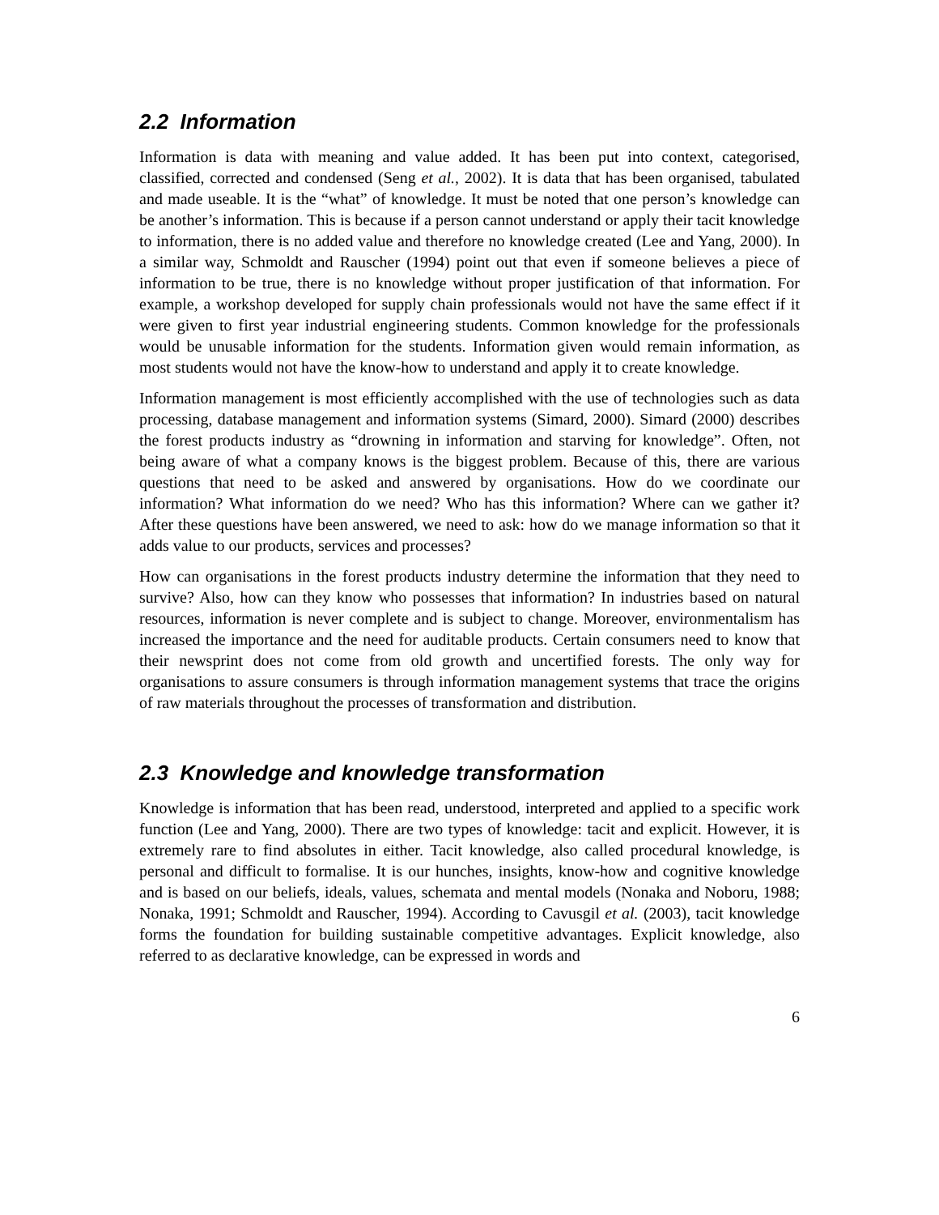2.2 Information
Information is data with meaning and value added. It has been put into context, categorised, classified, corrected and condensed (Seng et al., 2002). It is data that has been organised, tabulated and made useable. It is the “what” of knowledge. It must be noted that one person’s knowledge can be another’s information. This is because if a person cannot understand or apply their tacit knowledge to information, there is no added value and therefore no knowledge created (Lee and Yang, 2000). In a similar way, Schmoldt and Rauscher (1994) point out that even if someone believes a piece of information to be true, there is no knowledge without proper justification of that information. For example, a workshop developed for supply chain professionals would not have the same effect if it were given to first year industrial engineering students. Common knowledge for the professionals would be unusable information for the students. Information given would remain information, as most students would not have the know-how to understand and apply it to create knowledge.
Information management is most efficiently accomplished with the use of technologies such as data processing, database management and information systems (Simard, 2000). Simard (2000) describes the forest products industry as “drowning in information and starving for knowledge”. Often, not being aware of what a company knows is the biggest problem. Because of this, there are various questions that need to be asked and answered by organisations. How do we coordinate our information? What information do we need? Who has this information? Where can we gather it? After these questions have been answered, we need to ask: how do we manage information so that it adds value to our products, services and processes?
How can organisations in the forest products industry determine the information that they need to survive? Also, how can they know who possesses that information? In industries based on natural resources, information is never complete and is subject to change. Moreover, environmentalism has increased the importance and the need for auditable products. Certain consumers need to know that their newsprint does not come from old growth and uncertified forests. The only way for organisations to assure consumers is through information management systems that trace the origins of raw materials throughout the processes of transformation and distribution.
2.3 Knowledge and knowledge transformation
Knowledge is information that has been read, understood, interpreted and applied to a specific work function (Lee and Yang, 2000). There are two types of knowledge: tacit and explicit. However, it is extremely rare to find absolutes in either. Tacit knowledge, also called procedural knowledge, is personal and difficult to formalise. It is our hunches, insights, know-how and cognitive knowledge and is based on our beliefs, ideals, values, schemata and mental models (Nonaka and Noboru, 1988; Nonaka, 1991; Schmoldt and Rauscher, 1994). According to Cavusgil et al. (2003), tacit knowledge forms the foundation for building sustainable competitive advantages. Explicit knowledge, also referred to as declarative knowledge, can be expressed in words and
6